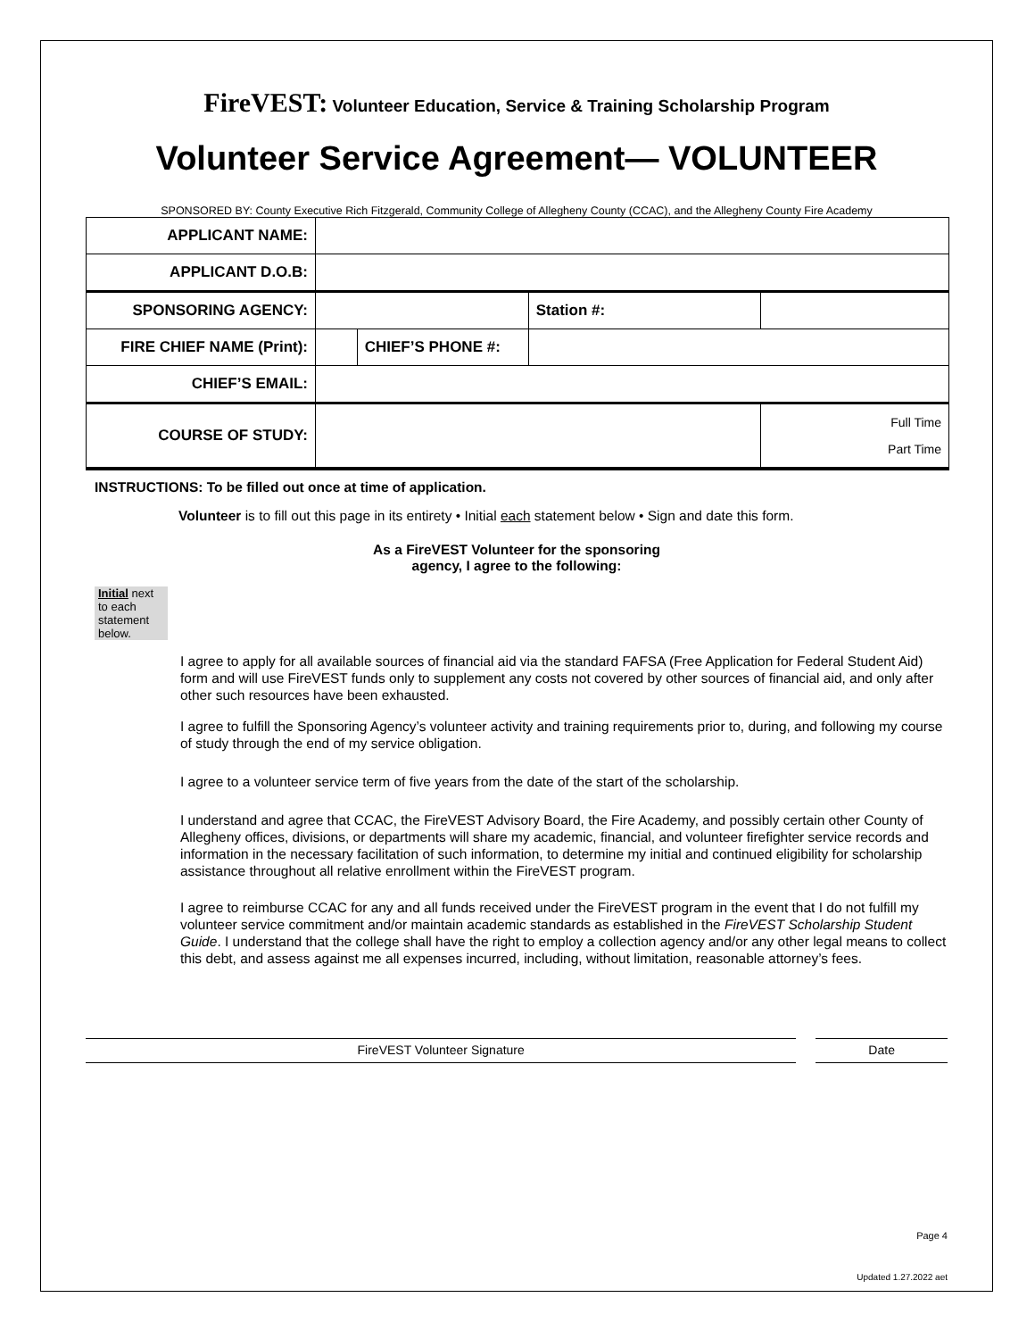FireVEST: Volunteer Education, Service & Training Scholarship Program
Volunteer Service Agreement— VOLUNTEER
SPONSORED BY: County Executive Rich Fitzgerald, Community College of Allegheny County (CCAC), and the Allegheny County Fire Academy
| APPLICANT NAME: | | | | |
| APPLICANT D.O.B: | | | | |
| SPONSORING AGENCY: | | | Station #: | |
| FIRE CHIEF NAME (Print): | | CHIEF’S PHONE #: | | |
| CHIEF’S EMAIL: | | | | |
| COURSE OF STUDY: | | | | Full Time Part Time |
INSTRUCTIONS: To be filled out once at time of application.
Volunteer is to fill out this page in its entirety • Initial each statement below • Sign and date this form.
As a FireVEST Volunteer for the sponsoring
agency, I agree to the following:
Initial next to each statement below.
I agree to apply for all available sources of financial aid via the standard FAFSA (Free Application for Federal Student Aid) form and will use FireVEST funds only to supplement any costs not covered by other sources of financial aid, and only after other such resources have been exhausted.
I agree to fulfill the Sponsoring Agency’s volunteer activity and training requirements prior to, during, and following my course of study through the end of my service obligation.
I agree to a volunteer service term of five years from the date of the start of the scholarship.
I understand and agree that CCAC, the FireVEST Advisory Board, the Fire Academy, and possibly certain other County of Allegheny offices, divisions, or departments will share my academic, financial, and volunteer firefighter service records and information in the necessary facilitation of such information, to determine my initial and continued eligibility for scholarship assistance throughout all relative enrollment within the FireVEST program.
I agree to reimburse CCAC for any and all funds received under the FireVEST program in the event that I do not fulfill my volunteer service commitment and/or maintain academic standards as established in the FireVEST Scholarship Student Guide. I understand that the college shall have the right to employ a collection agency and/or any other legal means to collect this debt, and assess against me all expenses incurred, including, without limitation, reasonable attorney’s fees.
FireVEST Volunteer Signature Date
Page 4
Updated 1.27.2022 aet